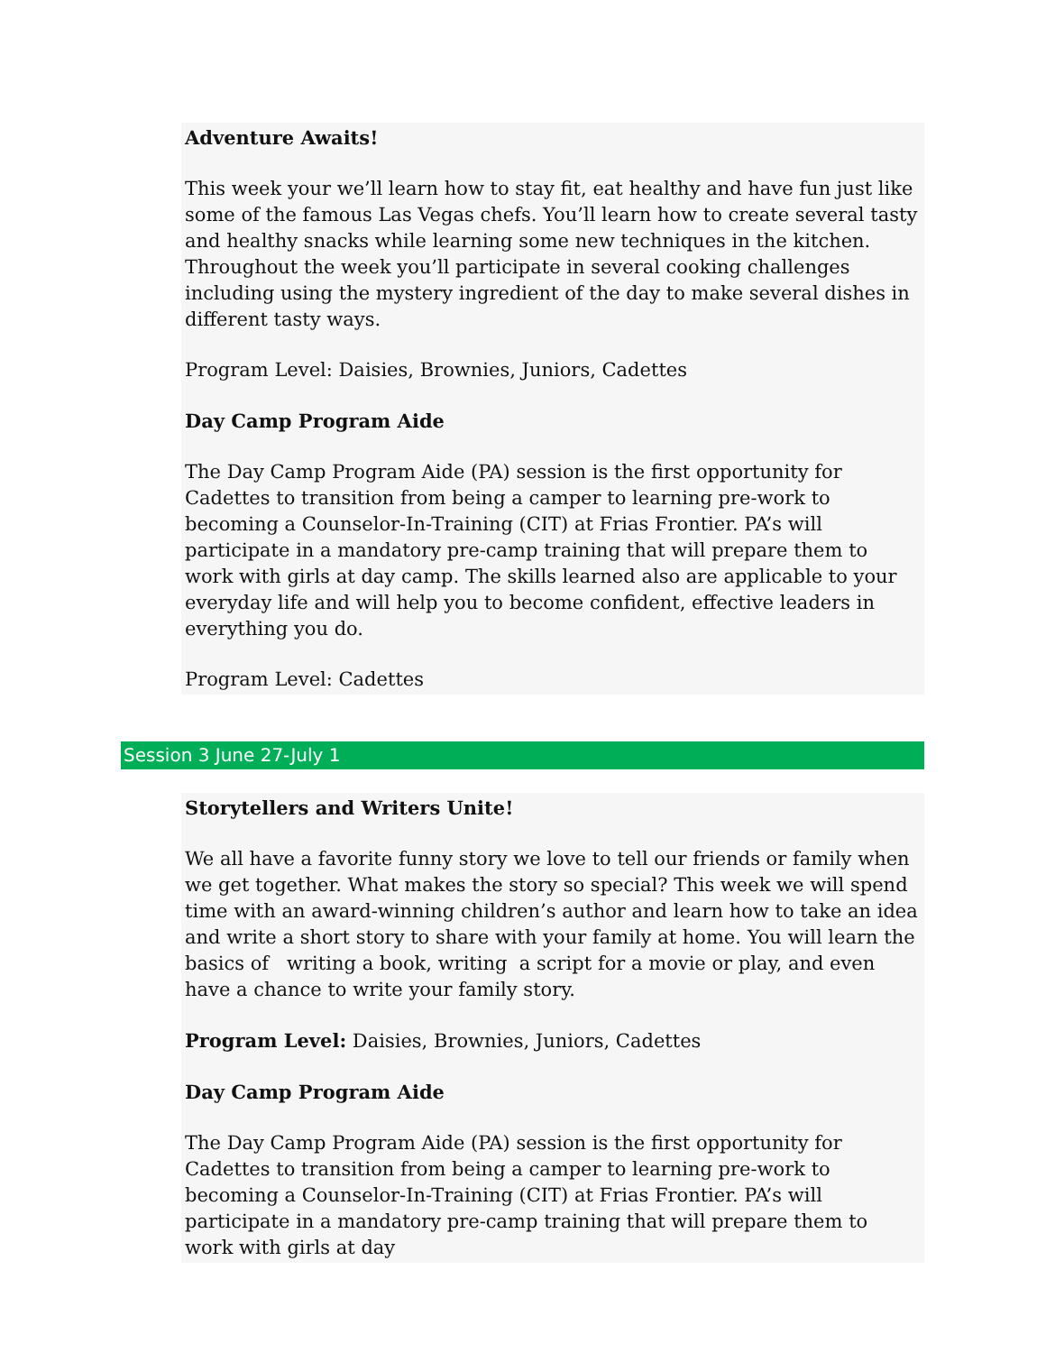Adventure Awaits!
This week your we’ll learn how to stay fit, eat healthy and have fun just like some of the famous Las Vegas chefs. You’ll learn how to create several tasty and healthy snacks while learning some new techniques in the kitchen. Throughout the week you’ll participate in several cooking challenges including using the mystery ingredient of the day to make several dishes in different tasty ways.
Program Level: Daisies, Brownies, Juniors, Cadettes
Day Camp Program Aide
The Day Camp Program Aide (PA) session is the first opportunity for Cadettes to transition from being a camper to learning pre-work to becoming a Counselor-In-Training (CIT) at Frias Frontier. PA’s will participate in a mandatory pre-camp training that will prepare them to work with girls at day camp. The skills learned also are applicable to your everyday life and will help you to become confident, effective leaders in everything you do.
Program Level: Cadettes
Session 3 June 27-July 1
Storytellers and Writers Unite!
We all have a favorite funny story we love to tell our friends or family when we get together. What makes the story so special? This week we will spend time with an award-winning children’s author and learn how to take an idea and write a short story to share with your family at home. You will learn the basics of writing a book, writing a script for a movie or play, and even have a chance to write your family story.
Program Level: Daisies, Brownies, Juniors, Cadettes
Day Camp Program Aide
The Day Camp Program Aide (PA) session is the first opportunity for Cadettes to transition from being a camper to learning pre-work to becoming a Counselor-In-Training (CIT) at Frias Frontier. PA’s will participate in a mandatory pre-camp training that will prepare them to work with girls at day